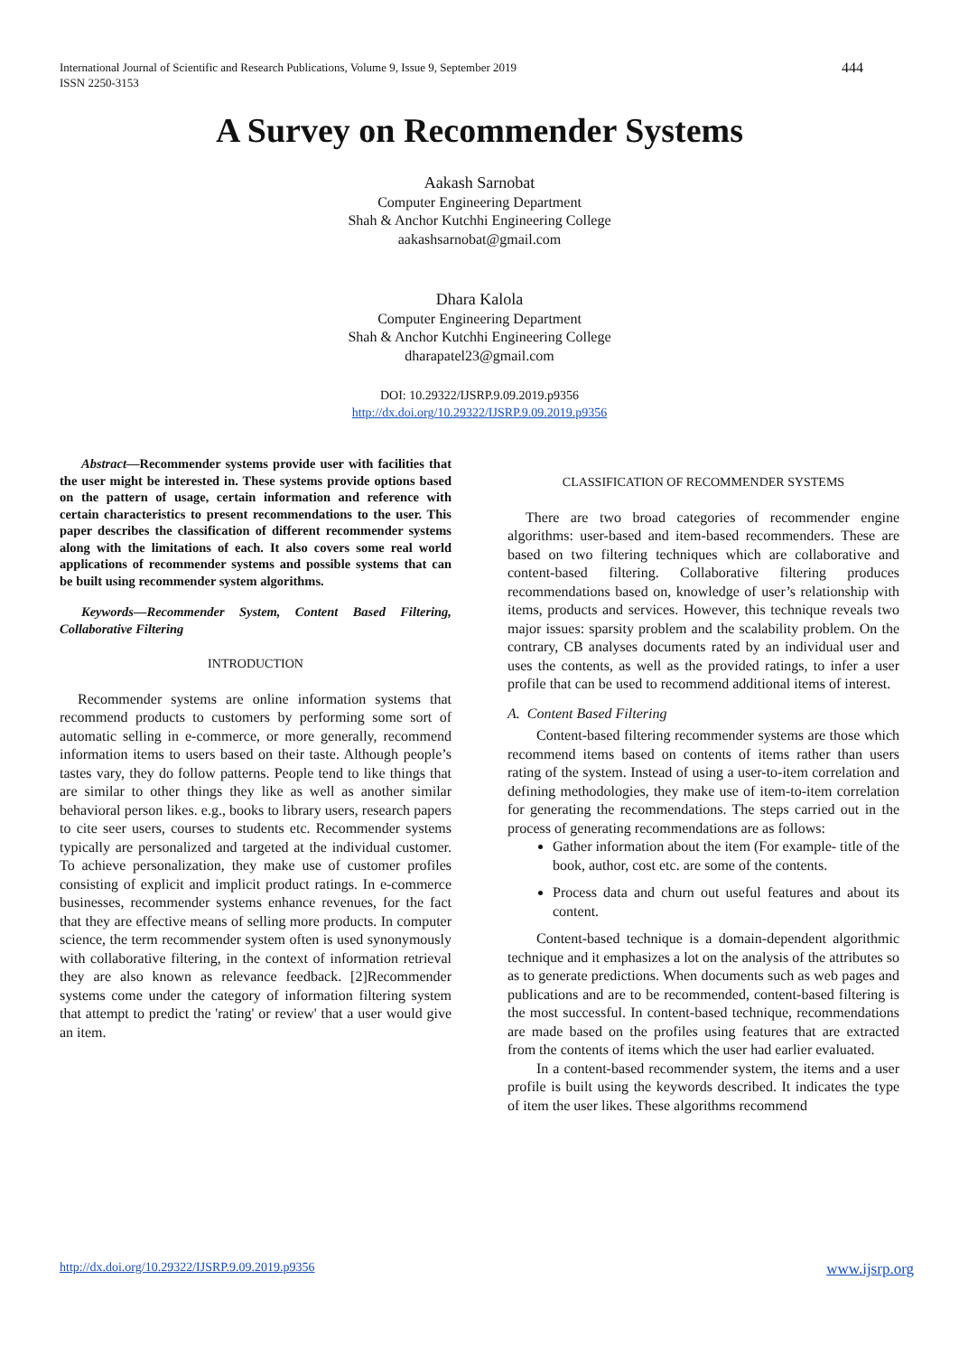International Journal of Scientific and Research Publications, Volume 9, Issue 9, September 2019
ISSN 2250-3153
444
A Survey on Recommender Systems
Aakash Sarnobat
Computer Engineering Department
Shah & Anchor Kutchhi Engineering College
aakashsarnobat@gmail.com
Dhara Kalola
Computer Engineering Department
Shah & Anchor Kutchhi Engineering College
dharapatel23@gmail.com
DOI: 10.29322/IJSRP.9.09.2019.p9356
http://dx.doi.org/10.29322/IJSRP.9.09.2019.p9356
Abstract—Recommender systems provide user with facilities that the user might be interested in. These systems provide options based on the pattern of usage, certain information and reference with certain characteristics to present recommendations to the user. This paper describes the classification of different recommender systems along with the limitations of each. It also covers some real world applications of recommender systems and possible systems that can be built using recommender system algorithms.
Keywords—Recommender System, Content Based Filtering, Collaborative Filtering
INTRODUCTION
Recommender systems are online information systems that recommend products to customers by performing some sort of automatic selling in e-commerce, or more generally, recommend information items to users based on their taste. Although people’s tastes vary, they do follow patterns. People tend to like things that are similar to other things they like as well as another similar behavioral person likes. e.g., books to library users, research papers to cite seer users, courses to students etc. Recommender systems typically are personalized and targeted at the individual customer. To achieve personalization, they make use of customer profiles consisting of explicit and implicit product ratings. In e-commerce businesses, recommender systems enhance revenues, for the fact that they are effective means of selling more products. In computer science, the term recommender system often is used synonymously with collaborative filtering, in the context of information retrieval they are also known as relevance feedback. [2]Recommender systems come under the category of information filtering system that attempt to predict the 'rating' or review' that a user would give an item.
CLASSIFICATION OF RECOMMENDER SYSTEMS
There are two broad categories of recommender engine algorithms: user-based and item-based recommenders. These are based on two filtering techniques which are collaborative and content-based filtering. Collaborative filtering produces recommendations based on, knowledge of user’s relationship with items, products and services. However, this technique reveals two major issues: sparsity problem and the scalability problem. On the contrary, CB analyses documents rated by an individual user and uses the contents, as well as the provided ratings, to infer a user profile that can be used to recommend additional items of interest.
A. Content Based Filtering
Content-based filtering recommender systems are those which recommend items based on contents of items rather than users rating of the system. Instead of using a user-to-item correlation and defining methodologies, they make use of item-to-item correlation for generating the recommendations. The steps carried out in the process of generating recommendations are as follows:
Gather information about the item (For example- title of the book, author, cost etc. are some of the contents.
Process data and churn out useful features and about its content.
Content-based technique is a domain-dependent algorithmic technique and it emphasizes a lot on the analysis of the attributes so as to generate predictions. When documents such as web pages and publications and are to be recommended, content-based filtering is the most successful. In content-based technique, recommendations are made based on the profiles using features that are extracted from the contents of items which the user had earlier evaluated.
In a content-based recommender system, the items and a user profile is built using the keywords described. It indicates the type of item the user likes. These algorithms recommend
http://dx.doi.org/10.29322/IJSRP.9.09.2019.p9356 www.ijsrp.org